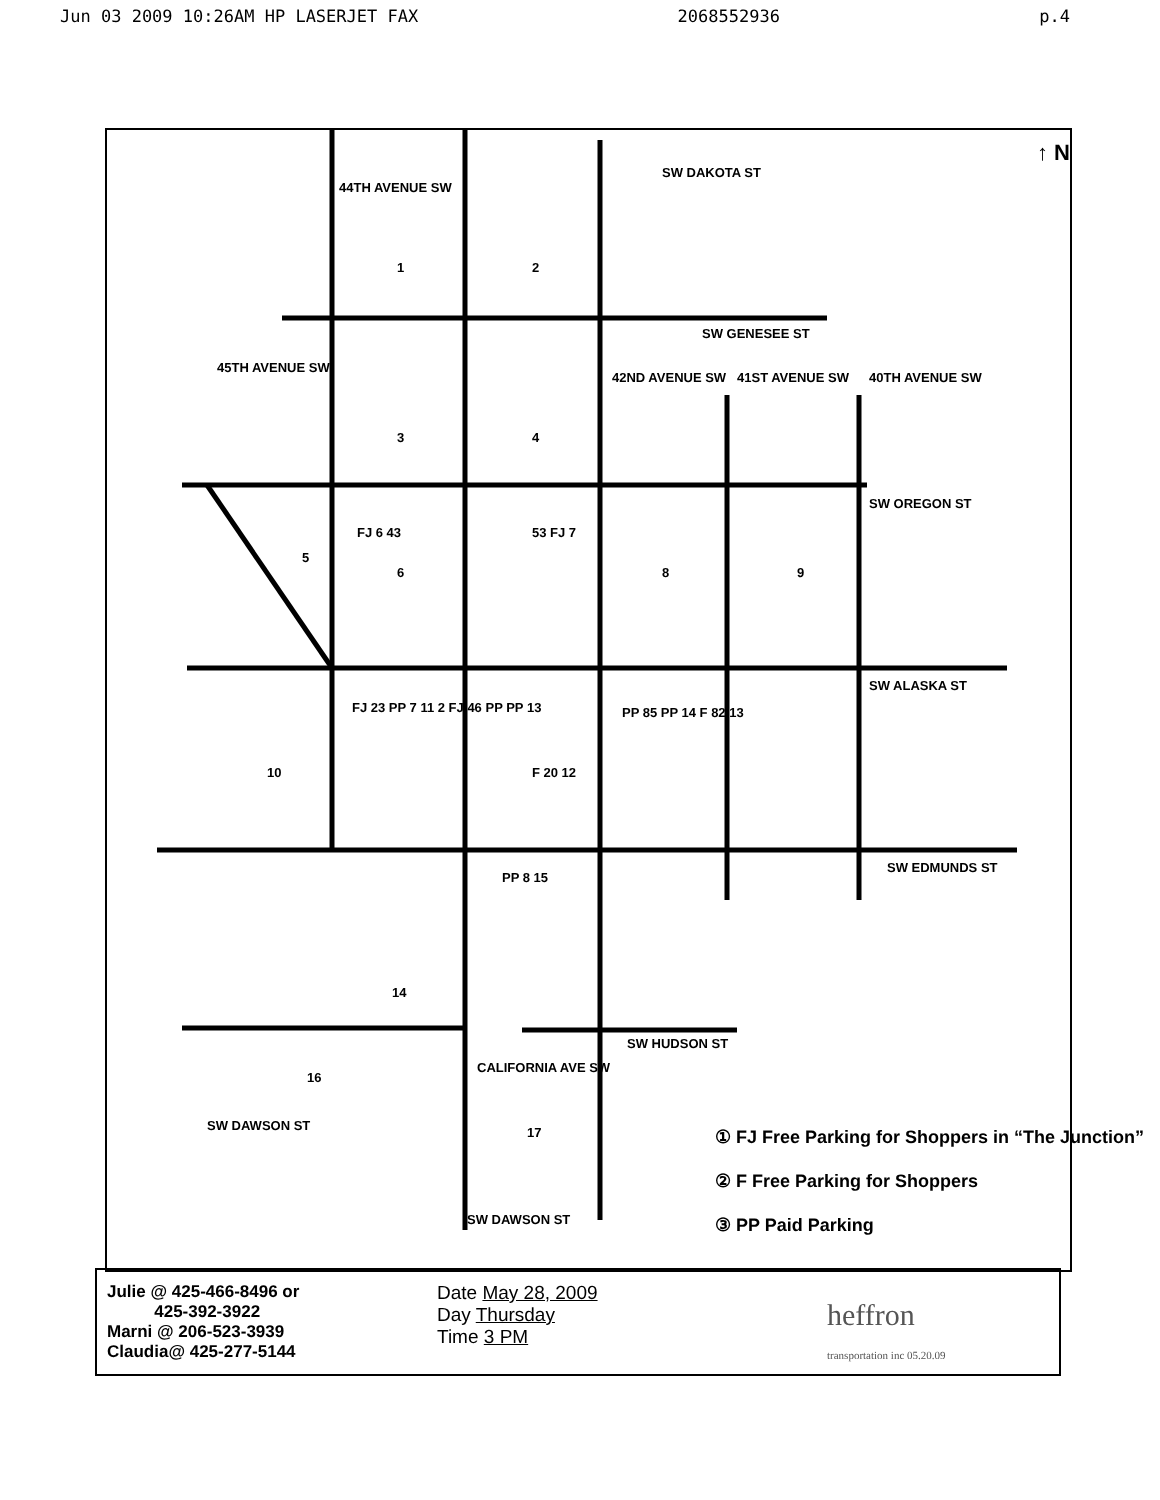Jun 03 2009 10:26AM HP LASERJET FAX 2068552936 p.4
SW DAKOTA ST
SW GENESEE ST
SW OREGON ST
SW ALASKA ST
SW EDMUNDS ST
SW HUDSON ST
SW DAWSON ST
SW DAWSON ST
44TH AVENUE SW
45TH AVENUE SW
42ND AVENUE SW 41ST AVENUE SW 40TH AVENUE SW
CALIFORNIA AVE SW
↑ N
1 2
3 4
5
FJ 6 43
6
53 FJ 7
8 9
10
FJ 23 PP 7 11 2 FJ 46 PP PP 13
F 20 12
PP 85 PP 14 F 82 13
PP 8 15
14
16
17
① FJ Free Parking for Shoppers in “The Junction”
② F Free Parking for Shoppers
③ PP Paid Parking
Julie @ 425-466-8496 or
425-392-3922
Marni @ 206-523-3939
Claudia@ 425-277-5144
Date May 28, 2009
Day Thursday
Time 3 PM
heffron
transportation inc 05.20.09